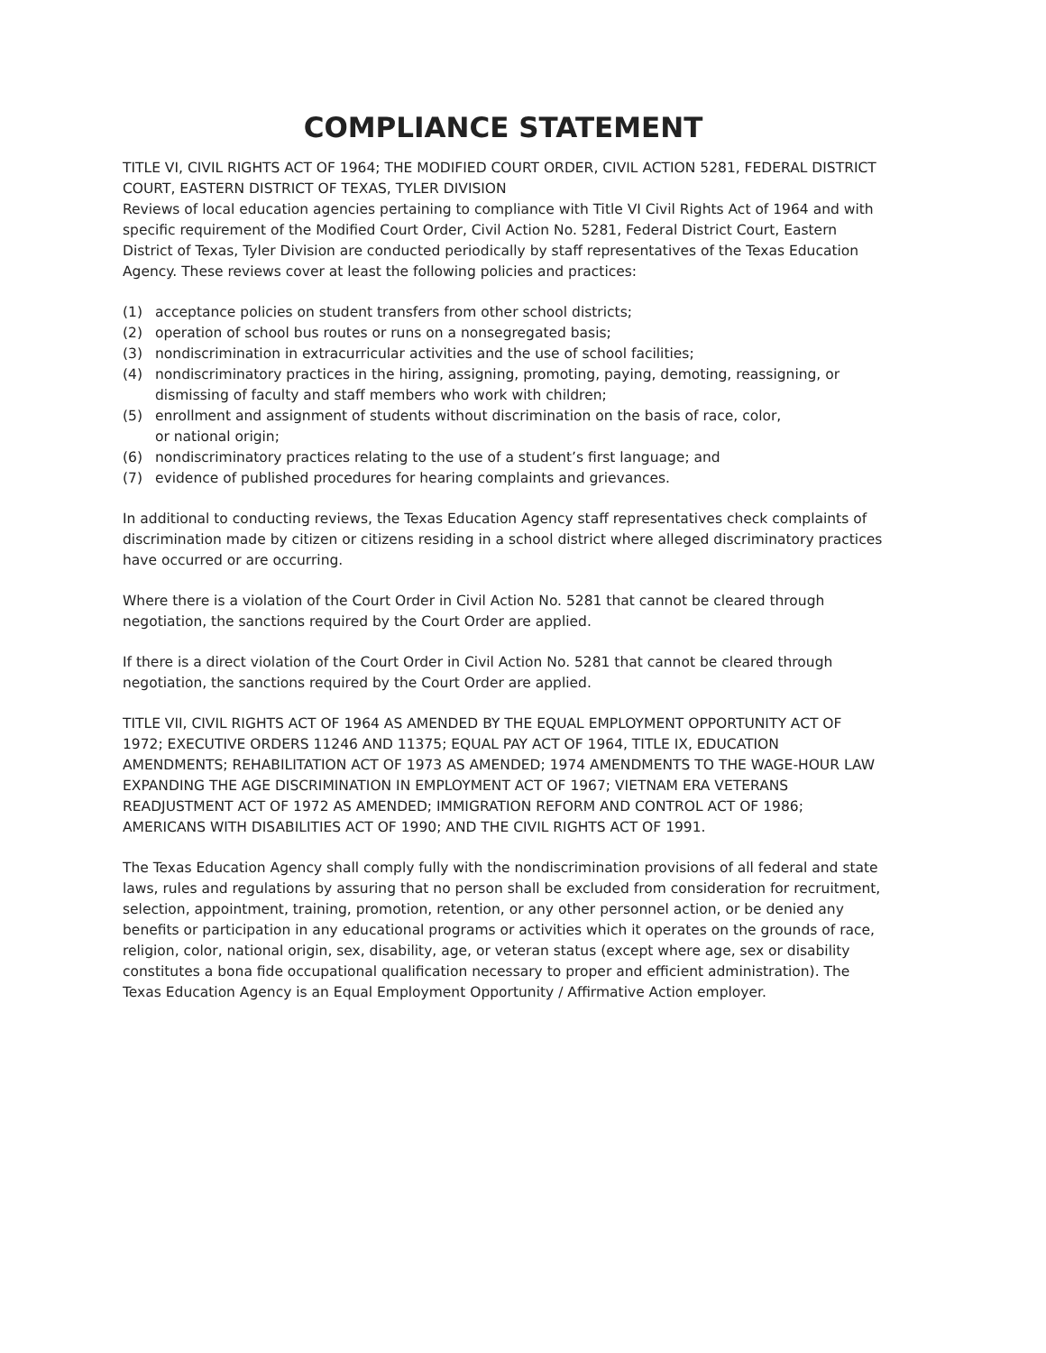COMPLIANCE STATEMENT
TITLE VI, CIVIL RIGHTS ACT OF 1964; THE MODIFIED COURT ORDER, CIVIL ACTION 5281, FEDERAL DISTRICT COURT, EASTERN DISTRICT OF TEXAS, TYLER DIVISION
Reviews of local education agencies pertaining to compliance with Title VI Civil Rights Act of 1964 and with specific requirement of the Modified Court Order, Civil Action No. 5281, Federal District Court, Eastern District of Texas, Tyler Division are conducted periodically by staff representatives of the Texas Education Agency. These reviews cover at least the following policies and practices:
(1) acceptance policies on student transfers from other school districts;
(2) operation of school bus routes or runs on a nonsegregated basis;
(3) nondiscrimination in extracurricular activities and the use of school facilities;
(4) nondiscriminatory practices in the hiring, assigning, promoting, paying, demoting, reassigning, or dismissing of faculty and staff members who work with children;
(5) enrollment and assignment of students without discrimination on the basis of race, color,
or national origin;
(6) nondiscriminatory practices relating to the use of a student’s first language; and
(7) evidence of published procedures for hearing complaints and grievances.
In additional to conducting reviews, the Texas Education Agency staff representatives check complaints of discrimination made by citizen or citizens residing in a school district where alleged discriminatory practices have occurred or are occurring.
Where there is a violation of the Court Order in Civil Action No. 5281 that cannot be cleared through negotiation, the sanctions required by the Court Order are applied.
If there is a direct violation of the Court Order in Civil Action No. 5281 that cannot be cleared through negotiation, the sanctions required by the Court Order are applied.
TITLE VII, CIVIL RIGHTS ACT OF 1964 AS AMENDED BY THE EQUAL EMPLOYMENT OPPORTUNITY ACT OF 1972; EXECUTIVE ORDERS 11246 AND 11375; EQUAL PAY ACT OF 1964, TITLE IX, EDUCATION AMENDMENTS; REHABILITATION ACT OF 1973 AS AMENDED; 1974 AMENDMENTS TO THE WAGE-HOUR LAW EXPANDING THE AGE DISCRIMINATION IN EMPLOYMENT ACT OF 1967; VIETNAM ERA VETERANS READJUSTMENT ACT OF 1972 AS AMENDED; IMMIGRATION REFORM AND CONTROL ACT OF 1986; AMERICANS WITH DISABILITIES ACT OF 1990; AND THE CIVIL RIGHTS ACT OF 1991.
The Texas Education Agency shall comply fully with the nondiscrimination provisions of all federal and state laws, rules and regulations by assuring that no person shall be excluded from consideration for recruitment, selection, appointment, training, promotion, retention, or any other personnel action, or be denied any benefits or participation in any educational programs or activities which it operates on the grounds of race, religion, color, national origin, sex, disability, age, or veteran status (except where age, sex or disability constitutes a bona fide occupational qualification necessary to proper and efficient administration). The Texas Education Agency is an Equal Employment Opportunity / Affirmative Action employer.